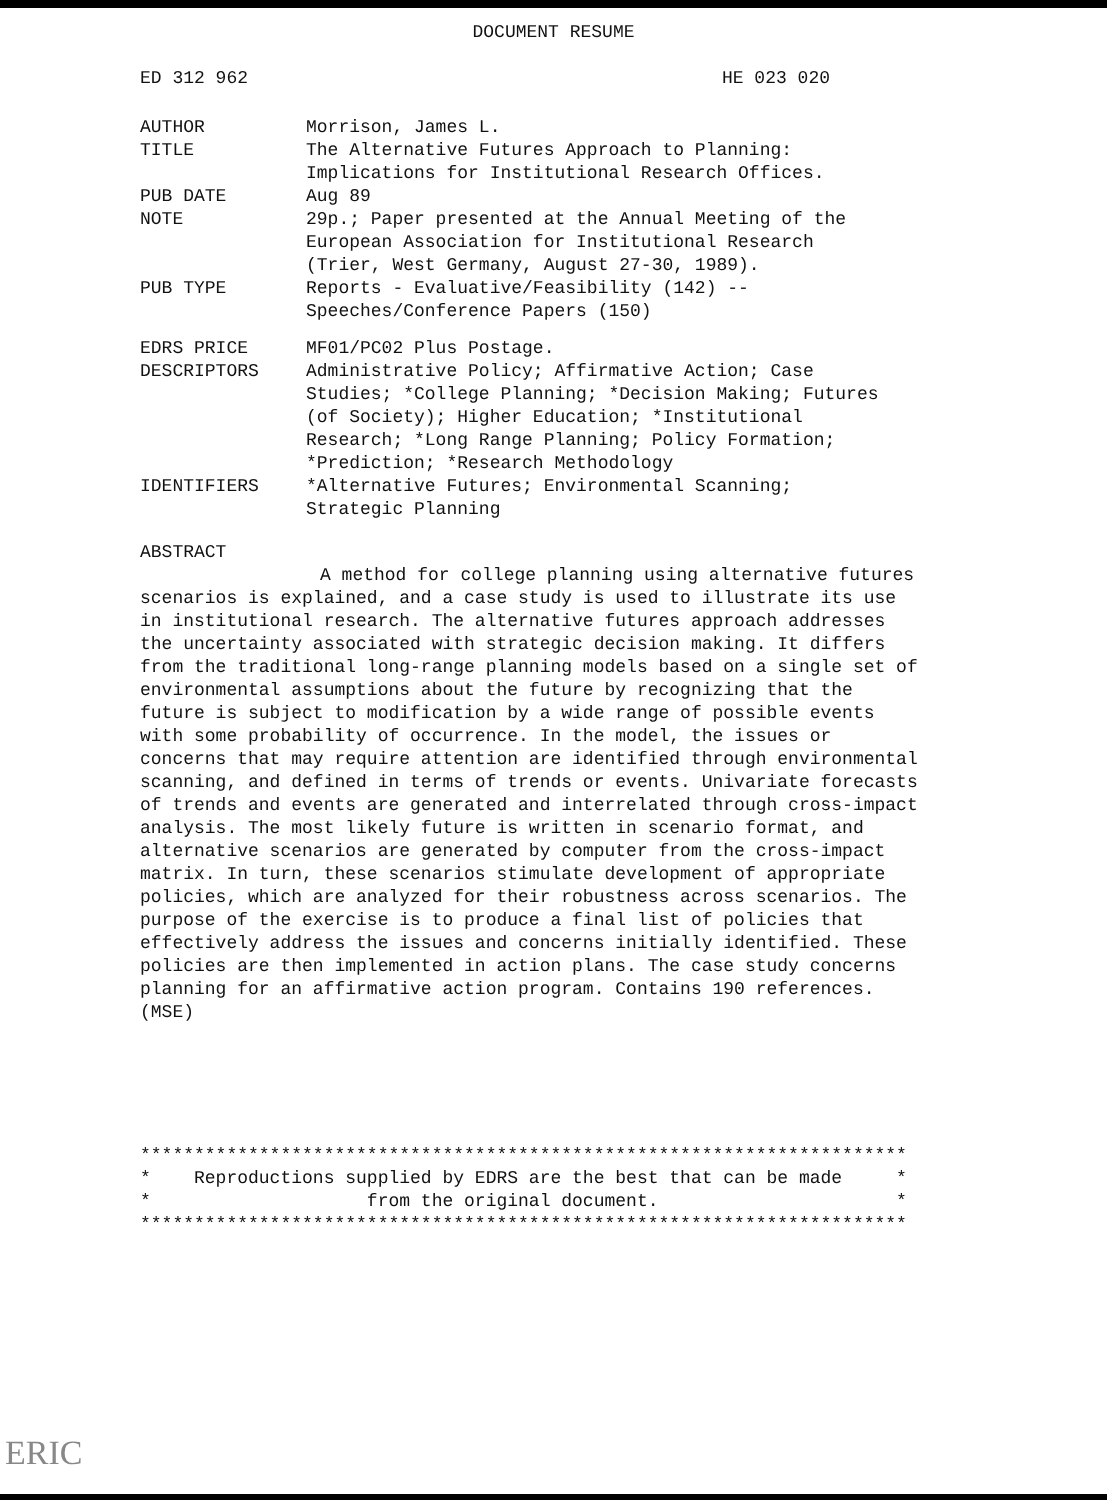DOCUMENT RESUME
ED 312 962 HE 023 020
| AUTHOR | Morrison, James L. |
| TITLE | The Alternative Futures Approach to Planning: Implications for Institutional Research Offices. |
| PUB DATE | Aug 89 |
| NOTE | 29p.; Paper presented at the Annual Meeting of the European Association for Institutional Research (Trier, West Germany, August 27-30, 1989). |
| PUB TYPE | Reports - Evaluative/Feasibility (142) -- Speeches/Conference Papers (150) |
| EDRS PRICE | MF01/PC02 Plus Postage. |
| DESCRIPTORS | Administrative Policy; Affirmative Action; Case Studies; *College Planning; *Decision Making; Futures (of Society); Higher Education; *Institutional Research; *Long Range Planning; Policy Formation; *Prediction; *Research Methodology |
| IDENTIFIERS | *Alternative Futures; Environmental Scanning; Strategic Planning |
ABSTRACT
A method for college planning using alternative futures scenarios is explained, and a case study is used to illustrate its use in institutional research. The alternative futures approach addresses the uncertainty associated with strategic decision making. It differs from the traditional long-range planning models based on a single set of environmental assumptions about the future by recognizing that the future is subject to modification by a wide range of possible events with some probability of occurrence. In the model, the issues or concerns that may require attention are identified through environmental scanning, and defined in terms of trends or events. Univariate forecasts of trends and events are generated and interrelated through cross-impact analysis. The most likely future is written in scenario format, and alternative scenarios are generated by computer from the cross-impact matrix. In turn, these scenarios stimulate development of appropriate policies, which are analyzed for their robustness across scenarios. The purpose of the exercise is to produce a final list of policies that effectively address the issues and concerns initially identified. These policies are then implemented in action plans. The case study concerns planning for an affirmative action program. Contains 190 references. (MSE)
*********************************************************************** * Reproductions supplied by EDRS are the best that can be made * * from the original document. * ***********************************************************************
ERIC